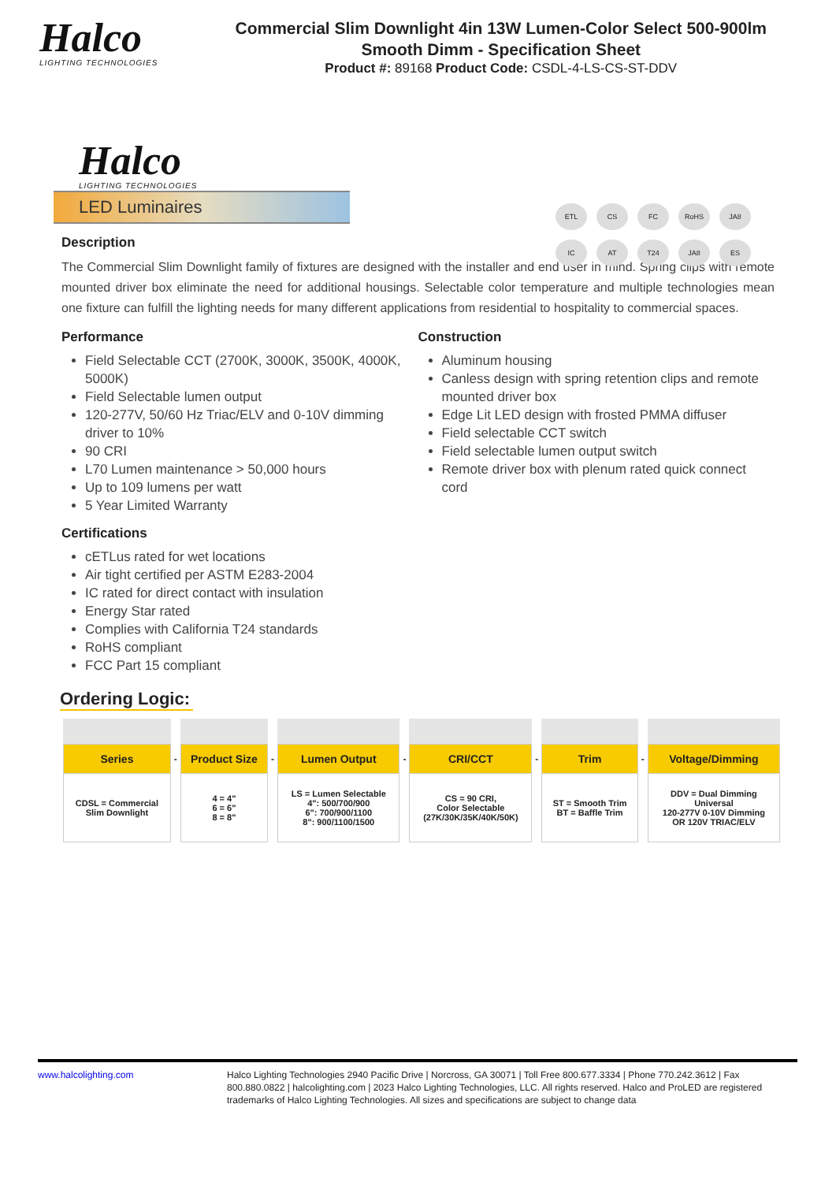Halco
LIGHTING TECHNOLOGIES
Commercial Slim Downlight 4in 13W Lumen-Color Select 500-900lm Smooth Dimm - Specification Sheet
Product #: 89168 Product Code: CSDL-4-LS-CS-ST-DDV
Halco
LIGHTING TECHNOLOGIES
LED Luminaires
ETL
CS
FC
RoHS
JA8
IC
AT
T24
JA8
ES
Description
The Commercial Slim Downlight family of fixtures are designed with the installer and end user in mind. Spring clips with remote mounted driver box eliminate the need for additional housings. Selectable color temperature and multiple technologies mean one fixture can fulfill the lighting needs for many different applications from residential to hospitality to commercial spaces.
Performance
Field Selectable CCT (2700K, 3000K, 3500K, 4000K, 5000K)
Field Selectable lumen output
120-277V, 50/60 Hz Triac/ELV and 0-10V dimming driver to 10%
90 CRI
L70 Lumen maintenance > 50,000 hours
Up to 109 lumens per watt
5 Year Limited Warranty
Construction
Aluminum housing
Canless design with spring retention clips and remote mounted driver box
Edge Lit LED design with frosted PMMA diffuser
Field selectable CCT switch
Field selectable lumen output switch
Remote driver box with plenum rated quick connect cord
Certifications
cETLus rated for wet locations
Air tight certified per ASTM E283-2004
IC rated for direct contact with insulation
Energy Star rated
Complies with California T24 standards
RoHS compliant
FCC Part 15 compliant
Ordering Logic:
| Series | - | Product Size | - | Lumen Output | - | CRI/CCT | - | Trim | - | Voltage/Dimming |
| CDSL = Commercial Slim Downlight | | 4 = 4" 6 = 6" 8 = 8" | | LS = Lumen Selectable 4": 500/700/900 6": 700/900/1100 8": 900/1100/1500 | | CS = 90 CRI, Color Selectable (27K/30K/35K/40K/50K) | | ST = Smooth Trim BT = Baffle Trim | | DDV = Dual Dimming Universal 120-277V 0-10V Dimming OR 120V TRIAC/ELV |
www.halcolighting.com Halco Lighting Technologies 2940 Pacific Drive | Norcross, GA 30071 | Toll Free 800.677.3334 | Phone 770.242.3612 | Fax 800.880.0822 | halcolighting.com | 2023 Halco Lighting Technologies, LLC. All rights reserved. Halco and ProLED are registered trademarks of Halco Lighting Technologies. All sizes and specifications are subject to change data